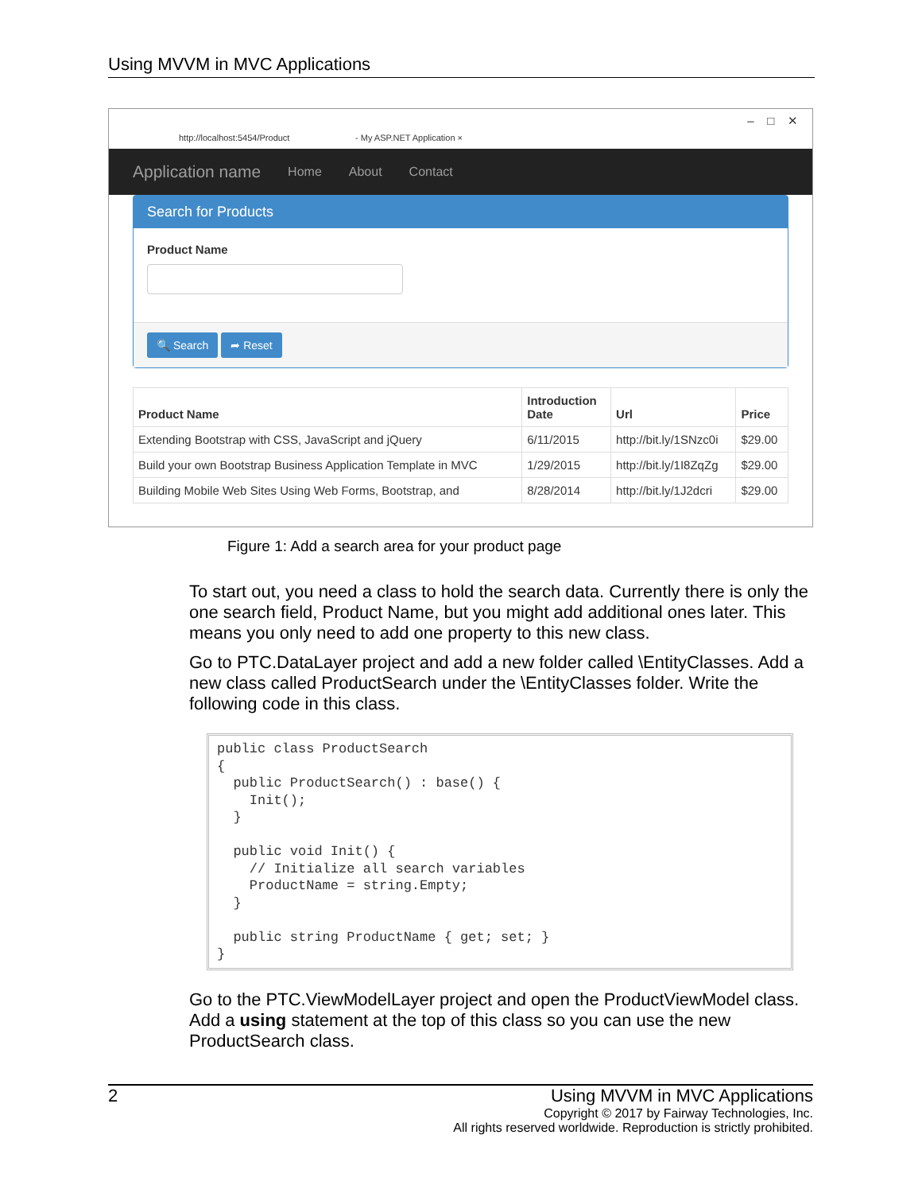Using MVVM in MVC Applications
http://localhost:5454/Product - My ASP.NET Application ×
– □ ✕
Application name Home About Contact
Search for Products
Product Name
🔍 Search ➦ Reset
| Product Name | Introduction Date | Url | Price |
| --- | --- | --- | --- |
| Extending Bootstrap with CSS, JavaScript and jQuery | 6/11/2015 | http://bit.ly/1SNzc0i | $29.00 |
| Build your own Bootstrap Business Application Template in MVC | 1/29/2015 | http://bit.ly/1I8ZqZg | $29.00 |
| Building Mobile Web Sites Using Web Forms, Bootstrap, and | 8/28/2014 | http://bit.ly/1J2dcri | $29.00 |
Figure 1: Add a search area for your product page
To start out, you need a class to hold the search data. Currently there is only the one search field, Product Name, but you might add additional ones later. This means you only need to add one property to this new class.
Go to PTC.DataLayer project and add a new folder called \EntityClasses. Add a new class called ProductSearch under the \EntityClasses folder. Write the following code in this class.
public class ProductSearch
{
  public ProductSearch() : base() {
    Init();
  }

  public void Init() {
    // Initialize all search variables
    ProductName = string.Empty;
  }

  public string ProductName { get; set; }
}
Go to the PTC.ViewModelLayer project and open the ProductViewModel class. Add a using statement at the top of this class so you can use the new ProductSearch class.
2 Using MVVM in MVC Applications
Copyright © 2017 by Fairway Technologies, Inc.
All rights reserved worldwide. Reproduction is strictly prohibited.